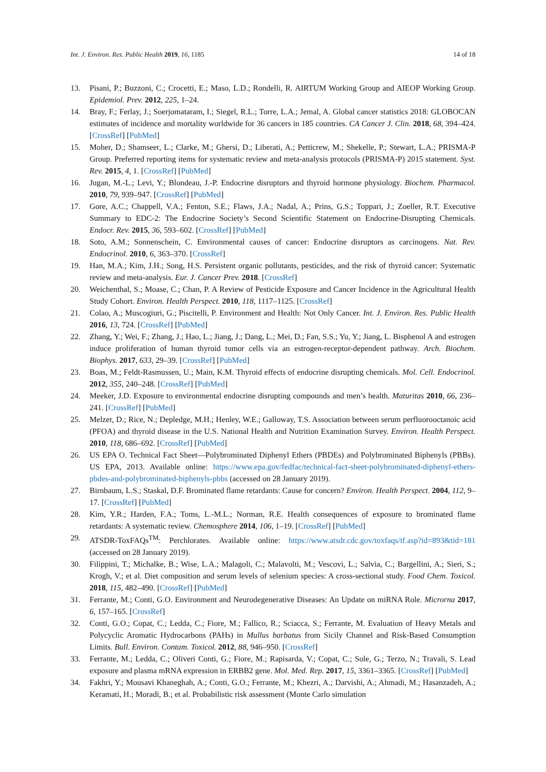Int. J. Environ. Res. Public Health 2019, 16, 1185 14 of 18
13. Pisani, P.; Buzzoni, C.; Crocetti, E.; Maso, L.D.; Rondelli, R. AIRTUM Working Group and AIEOP Working Group. Epidemiol. Prev. 2012, 225, 1–24.
14. Bray, F.; Ferlay, J.; Soerjomataram, I.; Siegel, R.L.; Torre, L.A.; Jemal, A. Global cancer statistics 2018: GLOBOCAN estimates of incidence and mortality worldwide for 36 cancers in 185 countries. CA Cancer J. Clin. 2018, 68, 394–424. [CrossRef] [PubMed]
15. Moher, D.; Shamseer, L.; Clarke, M.; Ghersi, D.; Liberati, A.; Petticrew, M.; Shekelle, P.; Stewart, L.A.; PRISMA-P Group. Preferred reporting items for systematic review and meta-analysis protocols (PRISMA-P) 2015 statement. Syst. Rev. 2015, 4, 1. [CrossRef] [PubMed]
16. Jugan, M.-L.; Levi, Y.; Blondeau, J.-P. Endocrine disruptors and thyroid hormone physiology. Biochem. Pharmacol. 2010, 79, 939–947. [CrossRef] [PubMed]
17. Gore, A.C.; Chappell, V.A.; Fenton, S.E.; Flaws, J.A.; Nadal, A.; Prins, G.S.; Toppari, J.; Zoeller, R.T. Executive Summary to EDC-2: The Endocrine Society’s Second Scientific Statement on Endocrine-Disrupting Chemicals. Endocr. Rev. 2015, 36, 593–602. [CrossRef] [PubMed]
18. Soto, A.M.; Sonnenschein, C. Environmental causes of cancer: Endocrine disruptors as carcinogens. Nat. Rev. Endocrinol. 2010, 6, 363–370. [CrossRef]
19. Han, M.A.; Kim, J.H.; Song, H.S. Persistent organic pollutants, pesticides, and the risk of thyroid cancer: Systematic review and meta-analysis. Eur. J. Cancer Prev. 2018. [CrossRef]
20. Weichenthal, S.; Moase, C.; Chan, P. A Review of Pesticide Exposure and Cancer Incidence in the Agricultural Health Study Cohort. Environ. Health Perspect. 2010, 118, 1117–1125. [CrossRef]
21. Colao, A.; Muscogiuri, G.; Piscitelli, P. Environment and Health: Not Only Cancer. Int. J. Environ. Res. Public Health 2016, 13, 724. [CrossRef] [PubMed]
22. Zhang, Y.; Wei, F.; Zhang, J.; Hao, L.; Jiang, J.; Dang, L.; Mei, D.; Fan, S.S.; Yu, Y.; Jiang, L. Bisphenol A and estrogen induce proliferation of human thyroid tumor cells via an estrogen-receptor-dependent pathway. Arch. Biochem. Biophys. 2017, 633, 29–39. [CrossRef] [PubMed]
23. Boas, M.; Feldt-Rasmussen, U.; Main, K.M. Thyroid effects of endocrine disrupting chemicals. Mol. Cell. Endocrinol. 2012, 355, 240–248. [CrossRef] [PubMed]
24. Meeker, J.D. Exposure to environmental endocrine disrupting compounds and men’s health. Maturitas 2010, 66, 236–241. [CrossRef] [PubMed]
25. Melzer, D.; Rice, N.; Depledge, M.H.; Henley, W.E.; Galloway, T.S. Association between serum perfluorooctanoic acid (PFOA) and thyroid disease in the U.S. National Health and Nutrition Examination Survey. Environ. Health Perspect. 2010, 118, 686–692. [CrossRef] [PubMed]
26. US EPA O. Technical Fact Sheet—Polybrominated Diphenyl Ethers (PBDEs) and Polybrominated Biphenyls (PBBs). US EPA, 2013. Available online: https://www.epa.gov/fedfac/technical-fact-sheet-polybrominated-diphenyl-ethers-pbdes-and-polybrominated-biphenyls-pbbs (accessed on 28 January 2019).
27. Birnbaum, L.S.; Staskal, D.F. Brominated flame retardants: Cause for concern? Environ. Health Perspect. 2004, 112, 9–17. [CrossRef] [PubMed]
28. Kim, Y.R.; Harden, F.A.; Toms, L.-M.L.; Norman, R.E. Health consequences of exposure to brominated flame retardants: A systematic review. Chemosphere 2014, 106, 1–19. [CrossRef] [PubMed]
29. ATSDR-ToxFAQs<sup>TM</sup>: Perchlorates. Available online: https://www.atsdr.cdc.gov/toxfaqs/tf.asp?id=893&tid=181 (accessed on 28 January 2019).
30. Filippini, T.; Michalke, B.; Wise, L.A.; Malagoli, C.; Malavolti, M.; Vescovi, L.; Salvia, C.; Bargellini, A.; Sieri, S.; Krogh, V.; et al. Diet composition and serum levels of selenium species: A cross-sectional study. Food Chem. Toxicol. 2018, 115, 482–490. [CrossRef] [PubMed]
31. Ferrante, M.; Conti, G.O. Environment and Neurodegenerative Diseases: An Update on miRNA Role. Microrna 2017, 6, 157–165. [CrossRef]
32. Conti, G.O.; Copat, C.; Ledda, C.; Fiore, M.; Fallico, R.; Sciacca, S.; Ferrante, M. Evaluation of Heavy Metals and Polycyclic Aromatic Hydrocarbons (PAHs) in Mullus barbatus from Sicily Channel and Risk-Based Consumption Limits. Bull. Environ. Contam. Toxicol. 2012, 88, 946–950. [CrossRef]
33. Ferrante, M.; Ledda, C.; Oliveri Conti, G.; Fiore, M.; Rapisarda, V.; Copat, C.; Sole, G.; Terzo, N.; Travali, S. Lead exposure and plasma mRNA expression in ERBB2 gene. Mol. Med. Rep. 2017, 15, 3361–3365. [CrossRef] [PubMed]
34. Fakhri, Y.; Mousavi Khaneghah, A.; Conti, G.O.; Ferrante, M.; Khezri, A.; Darvishi, A.; Ahmadi, M.; Hasanzadeh, A.; Keramati, H.; Moradi, B.; et al. Probabilistic risk assessment (Monte Carlo simulation